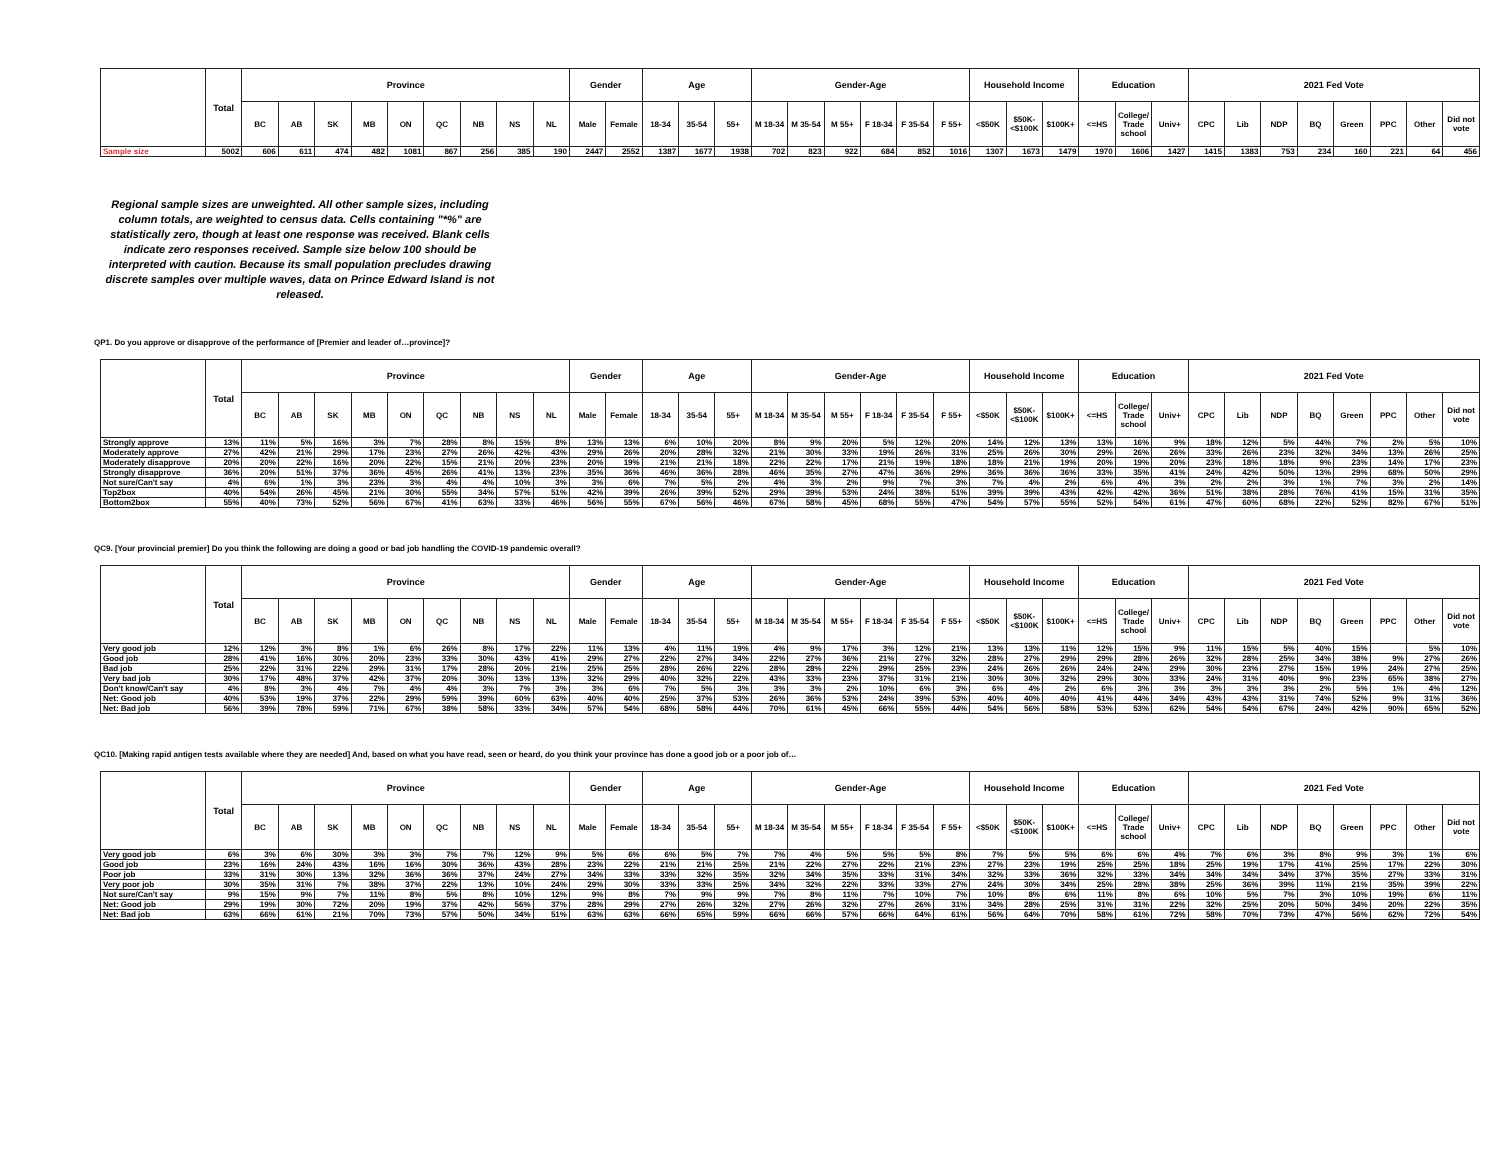| | Total | Province | | | | | | | | | Gender | | Age | | | Gender-Age | | | | | | Household Income | | | Education | | | 2021 Fed Vote | | | | | | | |
| --- | --- | --- | --- | --- | --- | --- | --- | --- | --- | --- | --- | --- | --- | --- | --- | --- | --- | --- | --- | --- | --- | --- | --- | --- | --- | --- | --- | --- | --- | --- | --- | --- | --- | --- | --- |
| | | BC | AB | SK | MB | ON | QC | NB | NS | NL | Male | Female | 18-34 | 35-54 | 55+ | M 18-34 | M 35-54 | M 55+ | F 18-34 | F 35-54 | F 55+ | <$50K | $50K-<$100K | $100K+ | <=HS | College/ Trade school | Univ+ | CPC | Lib | NDP | BQ | Green | PPC | Other | Did not vote |
| Sample size | 5002 | 606 | 611 | 474 | 482 | 1081 | 867 | 256 | 385 | 190 | 2447 | 2552 | 1387 | 1677 | 1938 | 702 | 823 | 922 | 684 | 852 | 1016 | 1307 | 1673 | 1479 | 1970 | 1606 | 1427 | 1415 | 1383 | 753 | 234 | 160 | 221 | 64 | 456 |
Regional sample sizes are unweighted. All other sample sizes, including column totals, are weighted to census data. Cells containing "*%" are statistically zero, though at least one response was received. Blank cells indicate zero responses received. Sample size below 100 should be interpreted with caution. Because its small population precludes drawing discrete samples over multiple waves, data on Prince Edward Island is not released.
QP1. Do you approve or disapprove of the performance of [Premier and leader of…province]?
| | Total | Province | | | | | | | | | Gender | | Age | | | Gender-Age | | | | | | Household Income | | | Education | | | 2021 Fed Vote | | | | | | | |
| --- | --- | --- | --- | --- | --- | --- | --- | --- | --- | --- | --- | --- | --- | --- | --- | --- | --- | --- | --- | --- | --- | --- | --- | --- | --- | --- | --- | --- | --- | --- | --- | --- | --- | --- | --- |
| | | BC | AB | SK | MB | ON | QC | NB | NS | NL | Male | Female | 18-34 | 35-54 | 55+ | M 18-34 | M 35-54 | M 55+ | F 18-34 | F 35-54 | F 55+ | <$50K | $50K-<$100K | $100K+ | <=HS | College/ Trade school | Univ+ | CPC | Lib | NDP | BQ | Green | PPC | Other | Did not vote |
| Strongly approve | 13% | 11% | 5% | 16% | 3% | 7% | 28% | 8% | 15% | 8% | 13% | 13% | 6% | 10% | 20% | 8% | 9% | 20% | 5% | 12% | 20% | 14% | 12% | 13% | 13% | 16% | 9% | 18% | 12% | 5% | 44% | 7% | 2% | 5% | 10% |
| Moderately approve | 27% | 42% | 21% | 29% | 17% | 23% | 27% | 26% | 42% | 43% | 29% | 26% | 20% | 28% | 32% | 21% | 30% | 33% | 19% | 26% | 31% | 25% | 26% | 30% | 29% | 26% | 26% | 33% | 26% | 23% | 32% | 34% | 13% | 26% | 25% |
| Moderately disapprove | 20% | 20% | 22% | 16% | 20% | 22% | 15% | 21% | 20% | 23% | 20% | 19% | 21% | 21% | 18% | 22% | 22% | 17% | 21% | 19% | 18% | 18% | 21% | 19% | 20% | 19% | 20% | 23% | 18% | 18% | 9% | 23% | 14% | 17% | 23% |
| Strongly disapprove | 36% | 20% | 51% | 37% | 36% | 45% | 26% | 41% | 13% | 23% | 35% | 36% | 46% | 36% | 28% | 46% | 35% | 27% | 47% | 36% | 29% | 36% | 36% | 36% | 33% | 35% | 41% | 24% | 42% | 50% | 13% | 29% | 68% | 50% | 29% |
| Not sure/Can't say | 4% | 6% | 1% | 3% | 23% | 3% | 4% | 4% | 10% | 3% | 3% | 6% | 7% | 5% | 2% | 4% | 3% | 2% | 9% | 7% | 3% | 7% | 4% | 2% | 6% | 4% | 3% | 2% | 2% | 3% | 1% | 7% | 3% | 2% | 14% |
| Top2box | 40% | 54% | 26% | 45% | 21% | 30% | 55% | 34% | 57% | 51% | 42% | 39% | 26% | 39% | 52% | 29% | 39% | 53% | 24% | 38% | 51% | 39% | 39% | 43% | 42% | 42% | 36% | 51% | 38% | 28% | 76% | 41% | 15% | 31% | 35% |
| Bottom2box | 55% | 40% | 73% | 52% | 56% | 67% | 41% | 63% | 33% | 46% | 56% | 55% | 67% | 56% | 46% | 67% | 58% | 45% | 68% | 55% | 47% | 54% | 57% | 55% | 52% | 54% | 61% | 47% | 60% | 68% | 22% | 52% | 82% | 67% | 51% |
QC9. [Your provincial premier] Do you think the following are doing a good or bad job handling the COVID-19 pandemic overall?
| | Total | Province | | | | | | | | | Gender | | Age | | | Gender-Age | | | | | | Household Income | | | Education | | | 2021 Fed Vote | | | | | | | |
| --- | --- | --- | --- | --- | --- | --- | --- | --- | --- | --- | --- | --- | --- | --- | --- | --- | --- | --- | --- | --- | --- | --- | --- | --- | --- | --- | --- | --- | --- | --- | --- | --- | --- | --- | --- |
| | | BC | AB | SK | MB | ON | QC | NB | NS | NL | Male | Female | 18-34 | 35-54 | 55+ | M 18-34 | M 35-54 | M 55+ | F 18-34 | F 35-54 | F 55+ | <$50K | $50K-<$100K | $100K+ | <=HS | College/ Trade school | Univ+ | CPC | Lib | NDP | BQ | Green | PPC | Other | Did not vote |
| Very good job | 12% | 12% | 3% | 8% | 1% | 6% | 26% | 8% | 17% | 22% | 11% | 13% | 4% | 11% | 19% | 4% | 9% | 17% | 3% | 12% | 21% | 13% | 13% | 11% | 12% | 15% | 9% | 11% | 15% | 5% | 40% | 15% | | 5% | 10% |
| Good job | 28% | 41% | 16% | 30% | 20% | 23% | 33% | 30% | 43% | 41% | 29% | 27% | 22% | 27% | 34% | 22% | 27% | 36% | 21% | 27% | 32% | 28% | 27% | 29% | 29% | 28% | 26% | 32% | 28% | 25% | 34% | 38% | 9% | 27% | 26% |
| Bad job | 25% | 22% | 31% | 22% | 29% | 31% | 17% | 28% | 20% | 21% | 25% | 25% | 28% | 26% | 22% | 28% | 28% | 22% | 29% | 25% | 23% | 24% | 26% | 26% | 24% | 24% | 29% | 30% | 23% | 27% | 15% | 19% | 24% | 27% | 25% |
| Very bad job | 30% | 17% | 48% | 37% | 42% | 37% | 20% | 30% | 13% | 13% | 32% | 29% | 40% | 32% | 22% | 43% | 33% | 23% | 37% | 31% | 21% | 30% | 30% | 32% | 29% | 30% | 33% | 24% | 31% | 40% | 9% | 23% | 65% | 38% | 27% |
| Don't know/Can't say | 4% | 8% | 3% | 4% | 7% | 4% | 4% | 3% | 7% | 3% | 3% | 6% | 7% | 5% | 3% | 3% | 3% | 2% | 10% | 6% | 3% | 6% | 4% | 2% | 6% | 3% | 3% | 3% | 3% | 3% | 2% | 5% | 1% | 4% | 12% |
| Net: Good job | 40% | 53% | 19% | 37% | 22% | 29% | 59% | 39% | 60% | 63% | 40% | 40% | 25% | 37% | 53% | 26% | 36% | 53% | 24% | 39% | 53% | 40% | 40% | 40% | 41% | 44% | 34% | 43% | 43% | 31% | 74% | 52% | 9% | 31% | 36% |
| Net: Bad job | 56% | 39% | 78% | 59% | 71% | 67% | 38% | 58% | 33% | 34% | 57% | 54% | 68% | 58% | 44% | 70% | 61% | 45% | 66% | 55% | 44% | 54% | 56% | 58% | 53% | 53% | 62% | 54% | 54% | 67% | 24% | 42% | 90% | 65% | 52% |
QC10. [Making rapid antigen tests available where they are needed] And, based on what you have read, seen or heard, do you think your province has done a good job or a poor job of…
| | Total | Province | | | | | | | | | Gender | | Age | | | Gender-Age | | | | | | Household Income | | | Education | | | 2021 Fed Vote | | | | | | | |
| --- | --- | --- | --- | --- | --- | --- | --- | --- | --- | --- | --- | --- | --- | --- | --- | --- | --- | --- | --- | --- | --- | --- | --- | --- | --- | --- | --- | --- | --- | --- | --- | --- | --- | --- | --- |
| | | BC | AB | SK | MB | ON | QC | NB | NS | NL | Male | Female | 18-34 | 35-54 | 55+ | M 18-34 | M 35-54 | M 55+ | F 18-34 | F 35-54 | F 55+ | <$50K | $50K-<$100K | $100K+ | <=HS | College/ Trade school | Univ+ | CPC | Lib | NDP | BQ | Green | PPC | Other | Did not vote |
| Very good job | 6% | 3% | 6% | 30% | 3% | 3% | 7% | 7% | 12% | 9% | 5% | 6% | 6% | 5% | 7% | 7% | 4% | 5% | 5% | 5% | 8% | 7% | 5% | 5% | 6% | 6% | 4% | 7% | 6% | 3% | 8% | 9% | 3% | 1% | 6% |
| Good job | 23% | 16% | 24% | 43% | 16% | 16% | 30% | 36% | 43% | 28% | 23% | 22% | 21% | 21% | 25% | 21% | 22% | 27% | 22% | 21% | 23% | 27% | 23% | 19% | 25% | 25% | 18% | 25% | 19% | 17% | 41% | 25% | 17% | 22% | 30% |
| Poor job | 33% | 31% | 30% | 13% | 32% | 36% | 36% | 37% | 24% | 27% | 34% | 33% | 33% | 32% | 35% | 32% | 34% | 35% | 33% | 31% | 34% | 32% | 33% | 36% | 32% | 33% | 34% | 34% | 34% | 34% | 37% | 35% | 27% | 33% | 31% |
| Very poor job | 30% | 35% | 31% | 7% | 38% | 37% | 22% | 13% | 10% | 24% | 29% | 30% | 33% | 33% | 25% | 34% | 32% | 22% | 33% | 33% | 27% | 24% | 30% | 34% | 25% | 28% | 38% | 25% | 36% | 39% | 11% | 21% | 35% | 39% | 22% |
| Not sure/Can't say | 9% | 15% | 9% | 7% | 11% | 8% | 5% | 8% | 10% | 12% | 9% | 8% | 7% | 9% | 9% | 7% | 8% | 11% | 7% | 10% | 7% | 10% | 8% | 6% | 11% | 8% | 6% | 10% | 5% | 7% | 3% | 10% | 19% | 6% | 11% |
| Net: Good job | 29% | 19% | 30% | 72% | 20% | 19% | 37% | 42% | 56% | 37% | 28% | 29% | 27% | 26% | 32% | 27% | 26% | 32% | 27% | 26% | 31% | 34% | 28% | 25% | 31% | 31% | 22% | 32% | 25% | 20% | 50% | 34% | 20% | 22% | 35% |
| Net: Bad job | 63% | 66% | 61% | 21% | 70% | 73% | 57% | 50% | 34% | 51% | 63% | 63% | 66% | 65% | 59% | 66% | 66% | 57% | 66% | 64% | 61% | 56% | 64% | 70% | 58% | 61% | 72% | 58% | 70% | 73% | 47% | 56% | 62% | 72% | 54% |